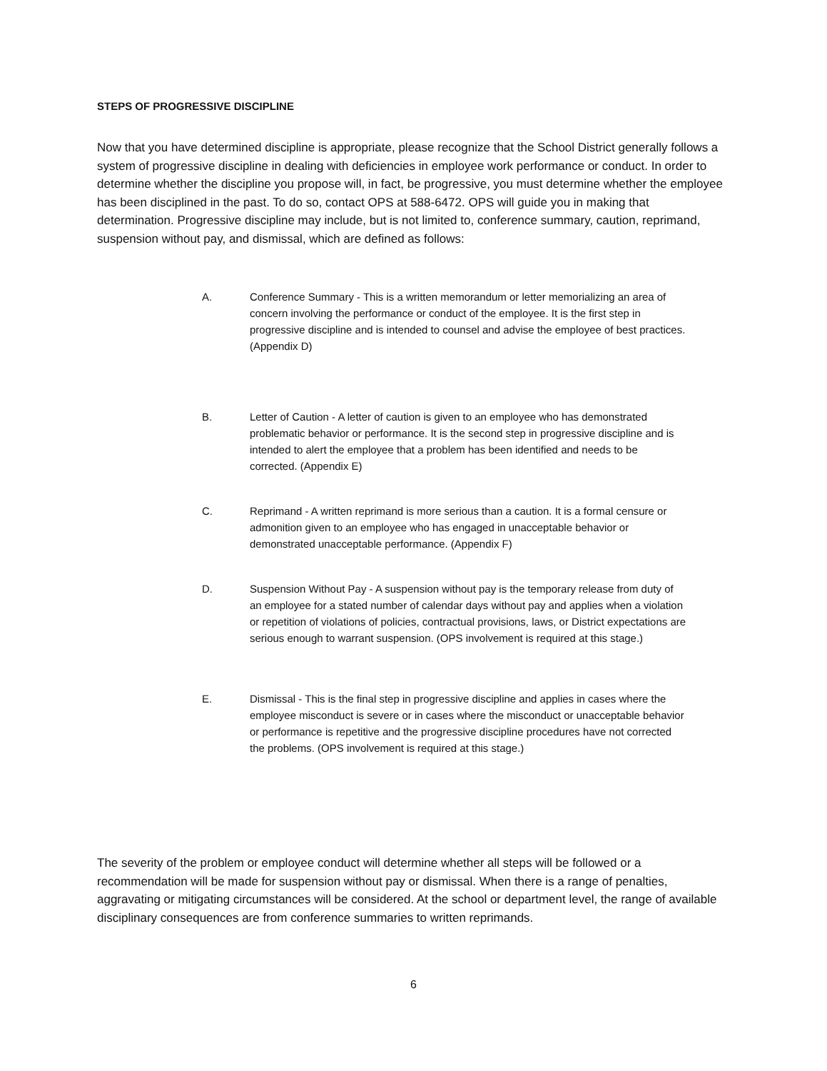STEPS OF PROGRESSIVE DISCIPLINE
Now that you have determined discipline is appropriate, please recognize that the School District generally follows a system of progressive discipline in dealing with deficiencies in employee work performance or conduct. In order to determine whether the discipline you propose will, in fact, be progressive, you must determine whether the employee has been disciplined in the past. To do so, contact OPS at 588-6472. OPS will guide you in making that determination. Progressive discipline may include, but is not limited to, conference summary, caution, reprimand, suspension without pay, and dismissal, which are defined as follows:
A. Conference Summary - This is a written memorandum or letter memorializing an area of concern involving the performance or conduct of the employee. It is the first step in progressive discipline and is intended to counsel and advise the employee of best practices. (Appendix D)
B. Letter of Caution - A letter of caution is given to an employee who has demonstrated problematic behavior or performance. It is the second step in progressive discipline and is intended to alert the employee that a problem has been identified and needs to be corrected. (Appendix E)
C. Reprimand - A written reprimand is more serious than a caution. It is a formal censure or admonition given to an employee who has engaged in unacceptable behavior or demonstrated unacceptable performance. (Appendix F)
D. Suspension Without Pay - A suspension without pay is the temporary release from duty of an employee for a stated number of calendar days without pay and applies when a violation or repetition of violations of policies, contractual provisions, laws, or District expectations are serious enough to warrant suspension. (OPS involvement is required at this stage.)
E. Dismissal - This is the final step in progressive discipline and applies in cases where the employee misconduct is severe or in cases where the misconduct or unacceptable behavior or performance is repetitive and the progressive discipline procedures have not corrected the problems. (OPS involvement is required at this stage.)
The severity of the problem or employee conduct will determine whether all steps will be followed or a recommendation will be made for suspension without pay or dismissal. When there is a range of penalties, aggravating or mitigating circumstances will be considered. At the school or department level, the range of available disciplinary consequences are from conference summaries to written reprimands.
6